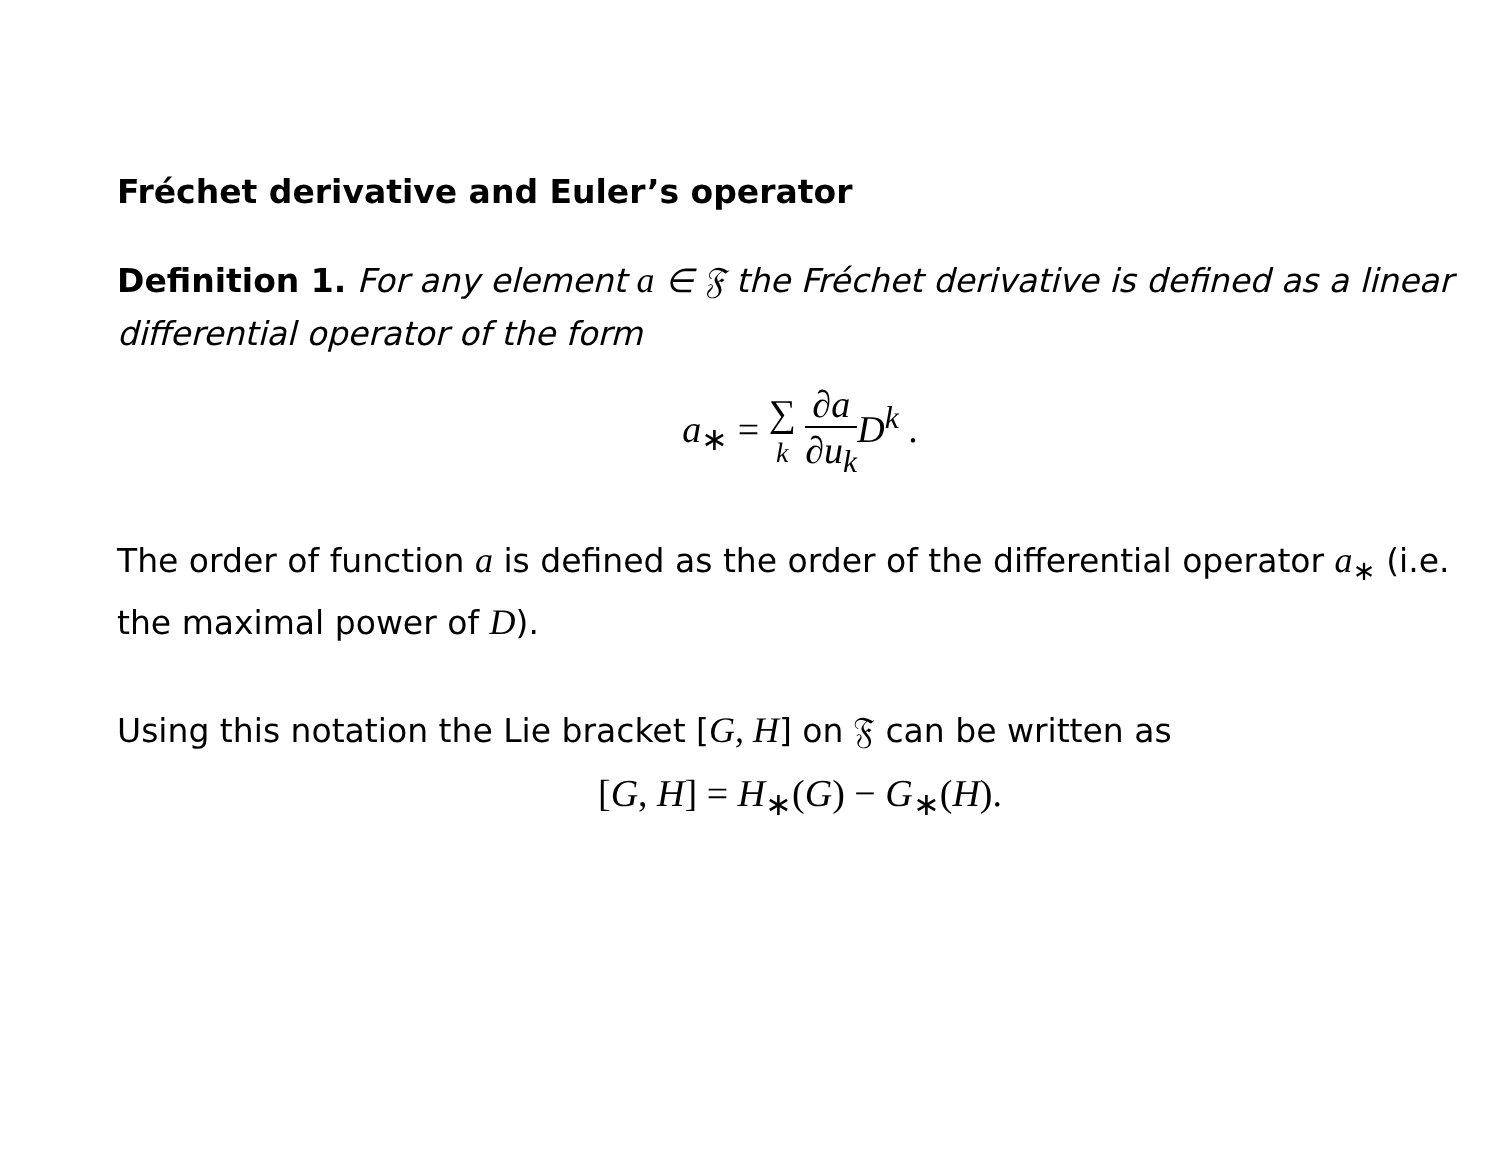Fréchet derivative and Euler’s operator
Definition 1. For any element a ∈ 𝔉 the Fréchet derivative is defined as a linear differential operator of the form
a<sub>∗</sub> = ∑ k ∂a ∂u<sub>k</sub> D<sup>k</sup> .
The order of function a is defined as the order of the differential operator a<sub>∗</sub> (i.e. the maximal power of D).
Using this notation the Lie bracket [G, H] on 𝔉 can be written as
[G, H] = H<sub>∗</sub>(G) − G<sub>∗</sub>(H).